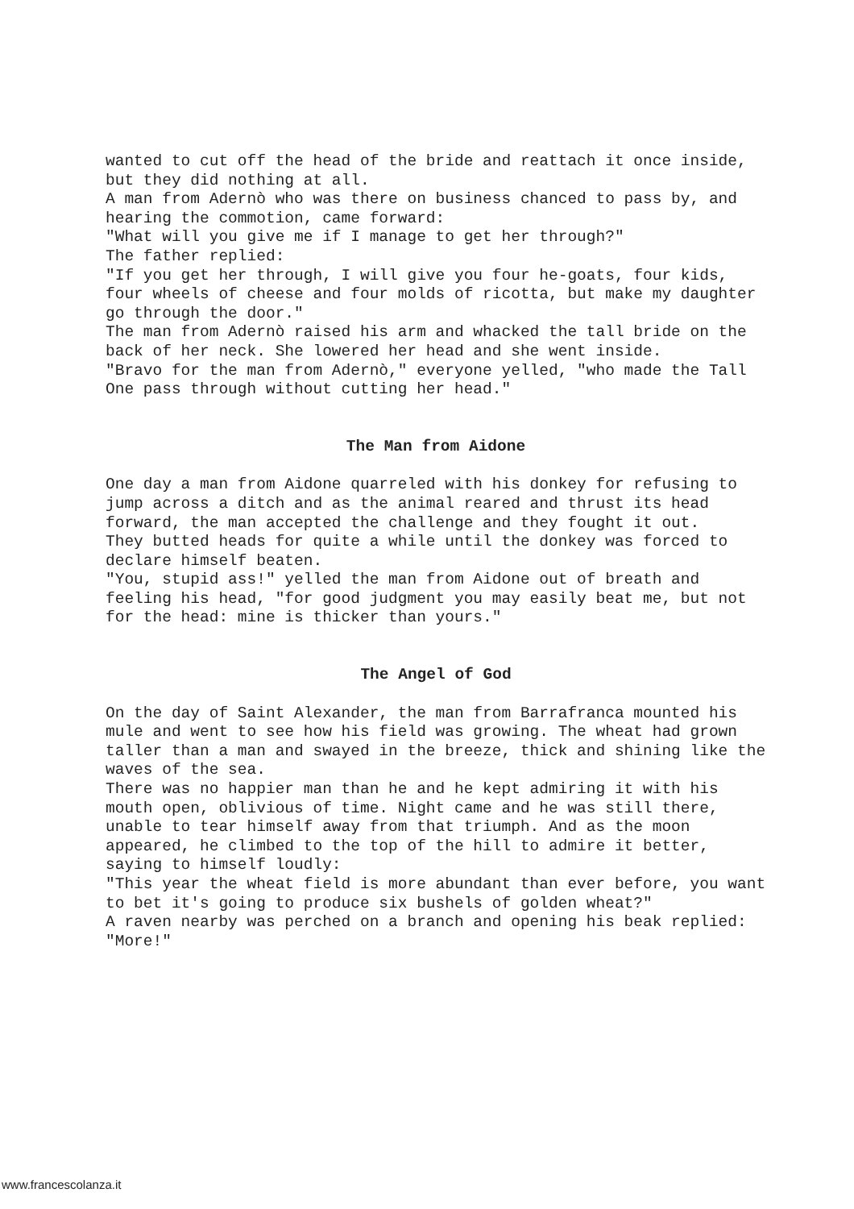wanted to cut off the head of the bride and reattach it once inside, but they did nothing at all.
A man from Adernò who was there on business chanced to pass by, and hearing the commotion, came forward:
"What will you give me if I manage to get her through?"
The father replied:
"If you get her through, I will give you four he-goats, four kids, four wheels of cheese and four molds of ricotta, but make my daughter go through the door."
The man from Adernò raised his arm and whacked the tall bride on the back of her neck. She lowered her head and she went inside.
"Bravo for the man from Adernò," everyone yelled, "who made the Tall One pass through without cutting her head."
The Man from Aidone
One day a man from Aidone quarreled with his donkey for refusing to jump across a ditch and as the animal reared and thrust its head forward, the man accepted the challenge and they fought it out.
They butted heads for quite a while until the donkey was forced to declare himself beaten.
"You, stupid ass!" yelled the man from Aidone out of breath and feeling his head, "for good judgment you may easily beat me, but not for the head: mine is thicker than yours."
The Angel of God
On the day of Saint Alexander, the man from Barrafranca mounted his mule and went to see how his field was growing. The wheat had grown taller than a man and swayed in the breeze, thick and shining like the waves of the sea.
There was no happier man than he and he kept admiring it with his mouth open, oblivious of time. Night came and he was still there, unable to tear himself away from that triumph. And as the moon appeared, he climbed to the top of the hill to admire it better, saying to himself loudly:
"This year the wheat field is more abundant than ever before, you want to bet it's going to produce six bushels of golden wheat?"
A raven nearby was perched on a branch and opening his beak replied:
"More!"
www.francescolanza.it